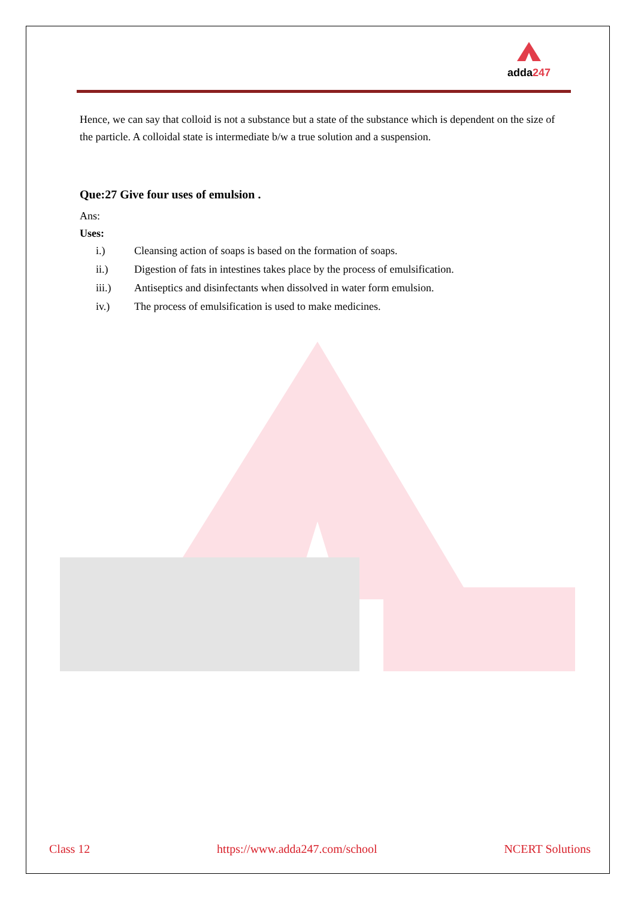adda247
Hence, we can say that colloid is not a substance but a state of the substance which is dependent on the size of the particle. A colloidal state is intermediate b/w a true solution and a suspension.
Que:27 Give four uses of emulsion .
Ans:
Uses:
i.) Cleansing action of soaps is based on the formation of soaps.
ii.) Digestion of fats in intestines takes place by the process of emulsification.
iii.) Antiseptics and disinfectants when dissolved in water form emulsion.
iv.) The process of emulsification is used to make medicines.
Class 12 https://www.adda247.com/school NCERT Solutions